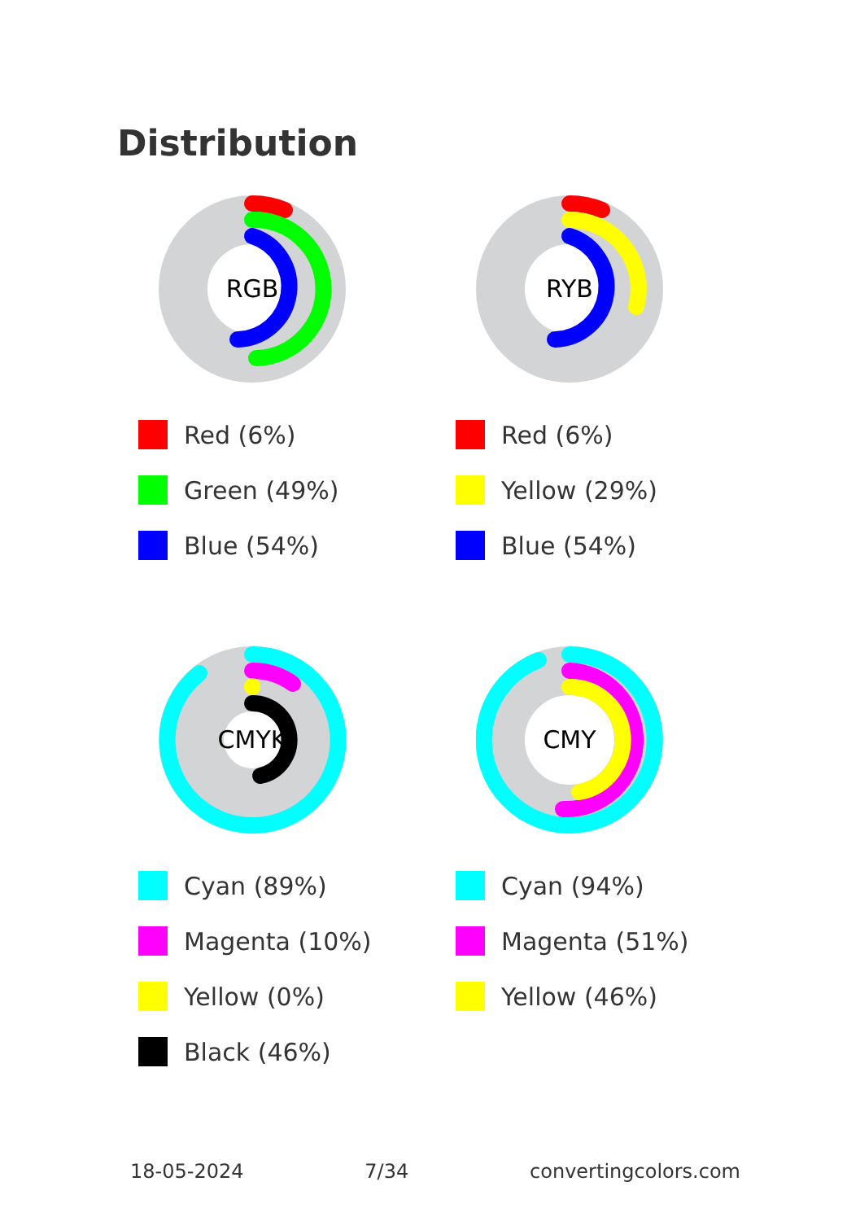Distribution
RGB
Red (6%)
Green (49%)
Blue (54%)
RYB
Red (6%)
Yellow (29%)
Blue (54%)
CMYK
Cyan (89%)
Magenta (10%)
Yellow (0%)
Black (46%)
CMY
Cyan (94%)
Magenta (51%)
Yellow (46%)
18-05-2024 7/34 convertingcolors.com